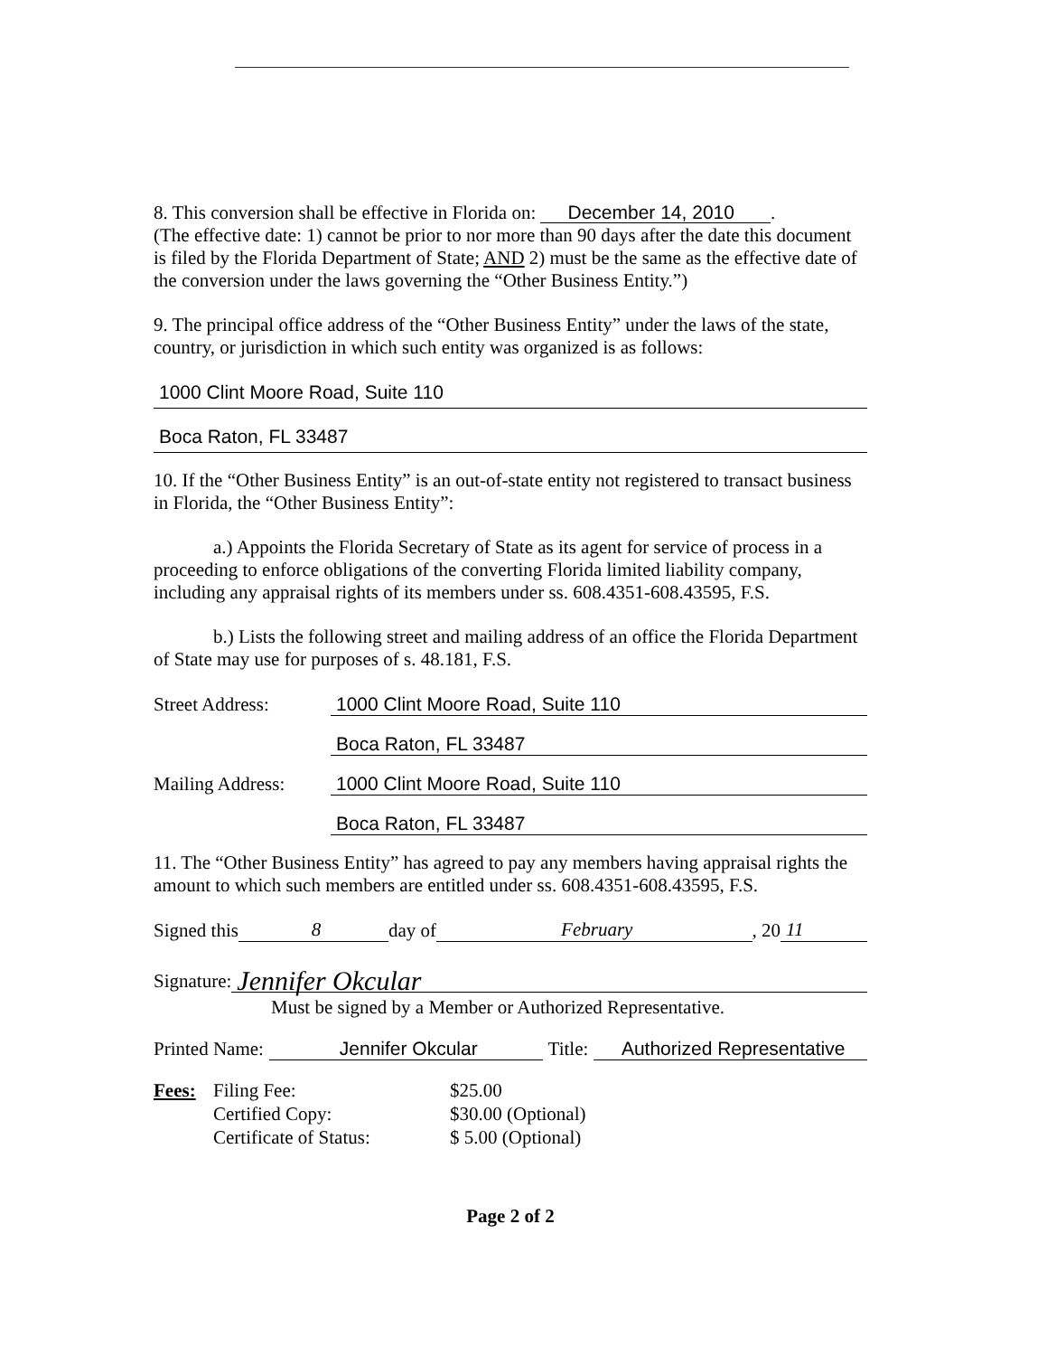8. This conversion shall be effective in Florida on: December 14, 2010.
(The effective date: 1) cannot be prior to nor more than 90 days after the date this document is filed by the Florida Department of State; AND 2) must be the same as the effective date of the conversion under the laws governing the “Other Business Entity.”)
9. The principal office address of the “Other Business Entity” under the laws of the state, country, or jurisdiction in which such entity was organized is as follows:
1000 Clint Moore Road, Suite 110
Boca Raton, FL 33487
10. If the “Other Business Entity” is an out-of-state entity not registered to transact business in Florida, the “Other Business Entity”:
a.) Appoints the Florida Secretary of State as its agent for service of process in a proceeding to enforce obligations of the converting Florida limited liability company, including any appraisal rights of its members under ss. 608.4351-608.43595, F.S.
b.) Lists the following street and mailing address of an office the Florida Department of State may use for purposes of s. 48.181, F.S.
Street Address: 1000 Clint Moore Road, Suite 110
Boca Raton, FL 33487
Mailing Address: 1000 Clint Moore Road, Suite 110
Boca Raton, FL 33487
11. The “Other Business Entity” has agreed to pay any members having appraisal rights the amount to which such members are entitled under ss. 608.4351-608.43595, F.S.
Signed this 8 day of February, 20 11
Signature: Jennifer Okcular
Must be signed by a Member or Authorized Representative.
Printed Name: Jennifer Okcular Title: Authorized Representative
Fees: Filing Fee:
Certified Copy:
Certificate of Status:
$25.00
$30.00 (Optional)
$ 5.00 (Optional)
Page 2 of 2